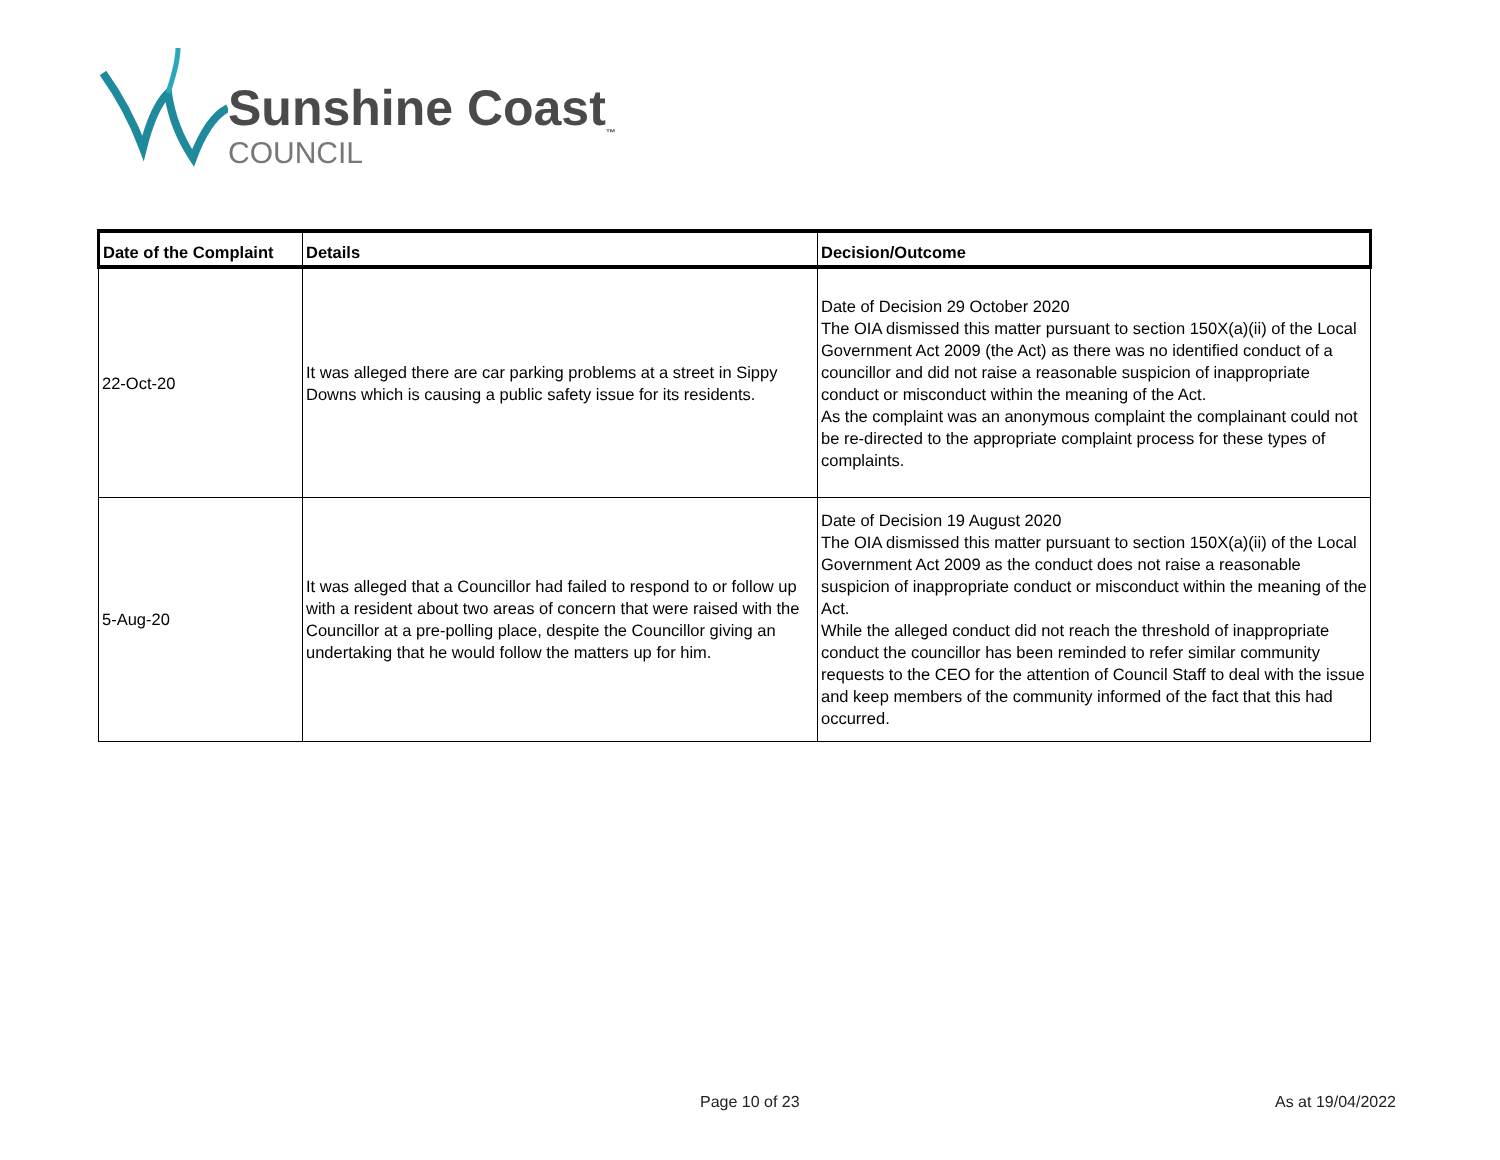Sunshine Coast<sub>™</sub>
COUNCIL
| Date of the Complaint | Details | Decision/Outcome |
| --- | --- | --- |
| 22-Oct-20 | It was alleged there are car parking problems at a street in Sippy Downs which is causing a public safety issue for its residents. | Date of Decision 29 October 2020 The OIA dismissed this matter pursuant to section 150X(a)(ii) of the Local Government Act 2009 (the Act) as there was no identified conduct of a councillor and did not raise a reasonable suspicion of inappropriate conduct or misconduct within the meaning of the Act. As the complaint was an anonymous complaint the complainant could not be re-directed to the appropriate complaint process for these types of complaints. |
| 5-Aug-20 | It was alleged that a Councillor had failed to respond to or follow up with a resident about two areas of concern that were raised with the Councillor at a pre-polling place, despite the Councillor giving an undertaking that he would follow the matters up for him. | Date of Decision 19 August 2020 The OIA dismissed this matter pursuant to section 150X(a)(ii) of the Local Government Act 2009 as the conduct does not raise a reasonable suspicion of inappropriate conduct or misconduct within the meaning of the Act. While the alleged conduct did not reach the threshold of inappropriate conduct the councillor has been reminded to refer similar community requests to the CEO for the attention of Council Staff to deal with the issue and keep members of the community informed of the fact that this had occurred. |
Page 10 of 23 As at 19/04/2022